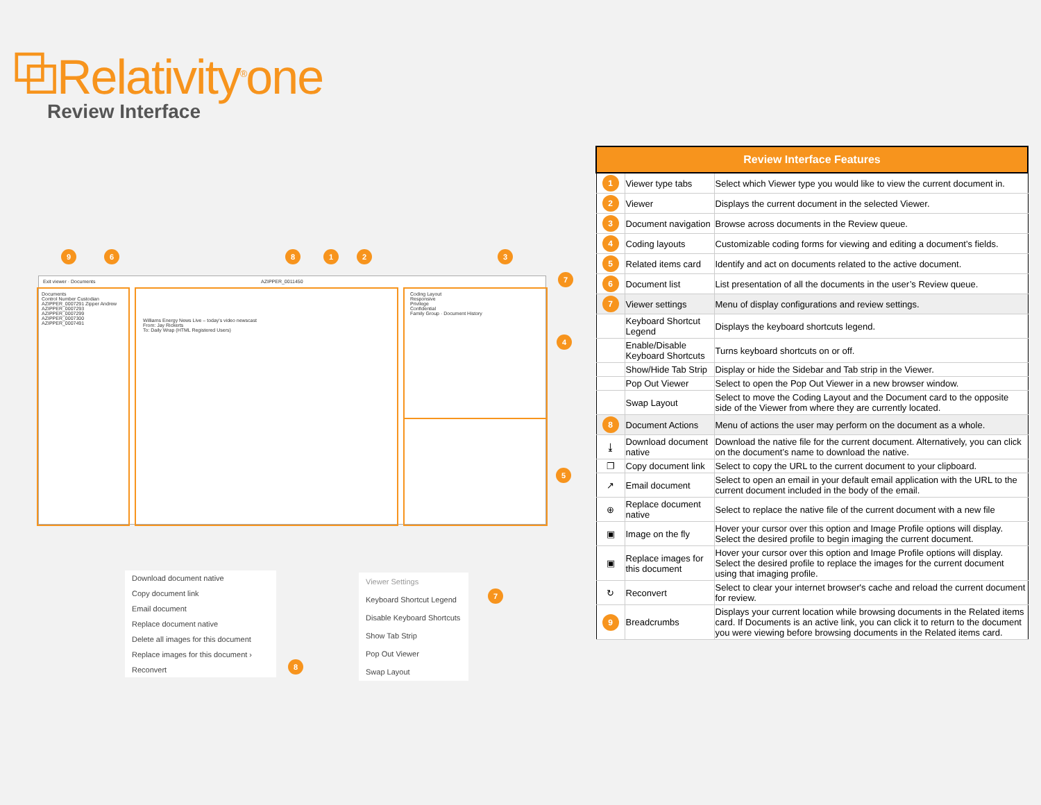⧉Relativity<sup>®</sup>one
Review Interface
Exit viewer · Documents AZIPPER_0011450
Documents
Control Number Custodian
AZIPPER_0007291 Zipper Andrew
AZIPPER_0007293
AZIPPER_0007299
AZIPPER_0007300
AZIPPER_0007491
Williams Energy News Live – today's video newscast
From: Jay Rickerts
To: Daily Wrap (HTML Registered Users)
Coding Layout
Responsive
Privilege
Confidential
Family Group · Document History
9 6 8 1 2 3
7
4
5
Download document native
Copy document link
Email document
Replace document native
Delete all images for this document
Replace images for this document ›
Reconvert
8
Viewer Settings
Keyboard Shortcut Legend
Disable Keyboard Shortcuts
Show Tab Strip
Pop Out Viewer
Swap Layout
7
| Review Interface Features | | |
| --- | --- | --- |
| 1 | Viewer type tabs | Select which Viewer type you would like to view the current document in. |
| 2 | Viewer | Displays the current document in the selected Viewer. |
| 3 | Document navigation | Browse across documents in the Review queue. |
| 4 | Coding layouts | Customizable coding forms for viewing and editing a document’s fields. |
| 5 | Related items card | Identify and act on documents related to the active document. |
| 6 | Document list | List presentation of all the documents in the user’s Review queue. |
| 7 | Viewer settings | Menu of display configurations and review settings. |
| | Keyboard Shortcut Legend | Displays the keyboard shortcuts legend. |
| | Enable/Disable Keyboard Shortcuts | Turns keyboard shortcuts on or off. |
| | Show/Hide Tab Strip | Display or hide the Sidebar and Tab strip in the Viewer. |
| | Pop Out Viewer | Select to open the Pop Out Viewer in a new browser window. |
| | Swap Layout | Select to move the Coding Layout and the Document card to the opposite side of the Viewer from where they are currently located. |
| 8 | Document Actions | Menu of actions the user may perform on the document as a whole. |
| ⤓ | Download document native | Download the native file for the current document. Alternatively, you can click on the document’s name to download the native. |
| ❐ | Copy document link | Select to copy the URL to the current document to your clipboard. |
| ↗ | Email document | Select to open an email in your default email application with the URL to the current document included in the body of the email. |
| ⊕ | Replace document native | Select to replace the native file of the current document with a new file |
| ▣ | Image on the fly | Hover your cursor over this option and Image Profile options will display. Select the desired profile to begin imaging the current document. |
| ▣ | Replace images for this document | Hover your cursor over this option and Image Profile options will display. Select the desired profile to replace the images for the current document using that imaging profile. |
| ↻ | Reconvert | Select to clear your internet browser's cache and reload the current document for review. |
| 9 | Breadcrumbs | Displays your current location while browsing documents in the Related items card. If Documents is an active link, you can click it to return to the document you were viewing before browsing documents in the Related items card. |